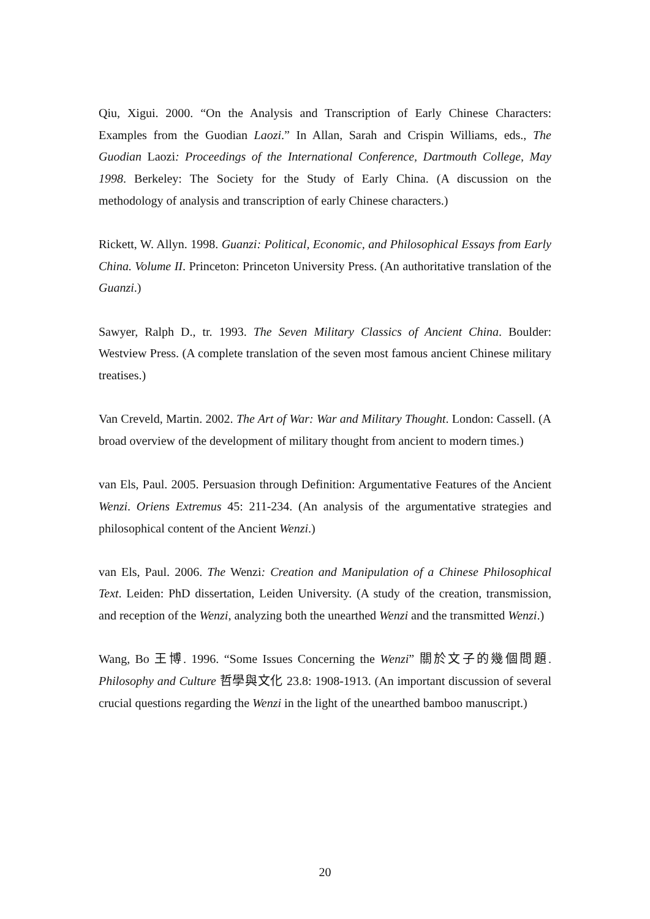Qiu, Xigui. 2000. “On the Analysis and Transcription of Early Chinese Characters: Examples from the Guodian Laozi.” In Allan, Sarah and Crispin Williams, eds., The Guodian Laozi: Proceedings of the International Conference, Dartmouth College, May 1998. Berkeley: The Society for the Study of Early China. (A discussion on the methodology of analysis and transcription of early Chinese characters.)
Rickett, W. Allyn. 1998. Guanzi: Political, Economic, and Philosophical Essays from Early China. Volume II. Princeton: Princeton University Press. (An authoritative translation of the Guanzi.)
Sawyer, Ralph D., tr. 1993. The Seven Military Classics of Ancient China. Boulder: Westview Press. (A complete translation of the seven most famous ancient Chinese military treatises.)
Van Creveld, Martin. 2002. The Art of War: War and Military Thought. London: Cassell. (A broad overview of the development of military thought from ancient to modern times.)
van Els, Paul. 2005. Persuasion through Definition: Argumentative Features of the Ancient Wenzi. Oriens Extremus 45: 211-234. (An analysis of the argumentative strategies and philosophical content of the Ancient Wenzi.)
van Els, Paul. 2006. The Wenzi: Creation and Manipulation of a Chinese Philosophical Text. Leiden: PhD dissertation, Leiden University. (A study of the creation, transmission, and reception of the Wenzi, analyzing both the unearthed Wenzi and the transmitted Wenzi.)
Wang, Bo 王博. 1996. “Some Issues Concerning the Wenzi” 關於文子的幾個問題. Philosophy and Culture 哲學與文化 23.8: 1908-1913. (An important discussion of several crucial questions regarding the Wenzi in the light of the unearthed bamboo manuscript.)
20